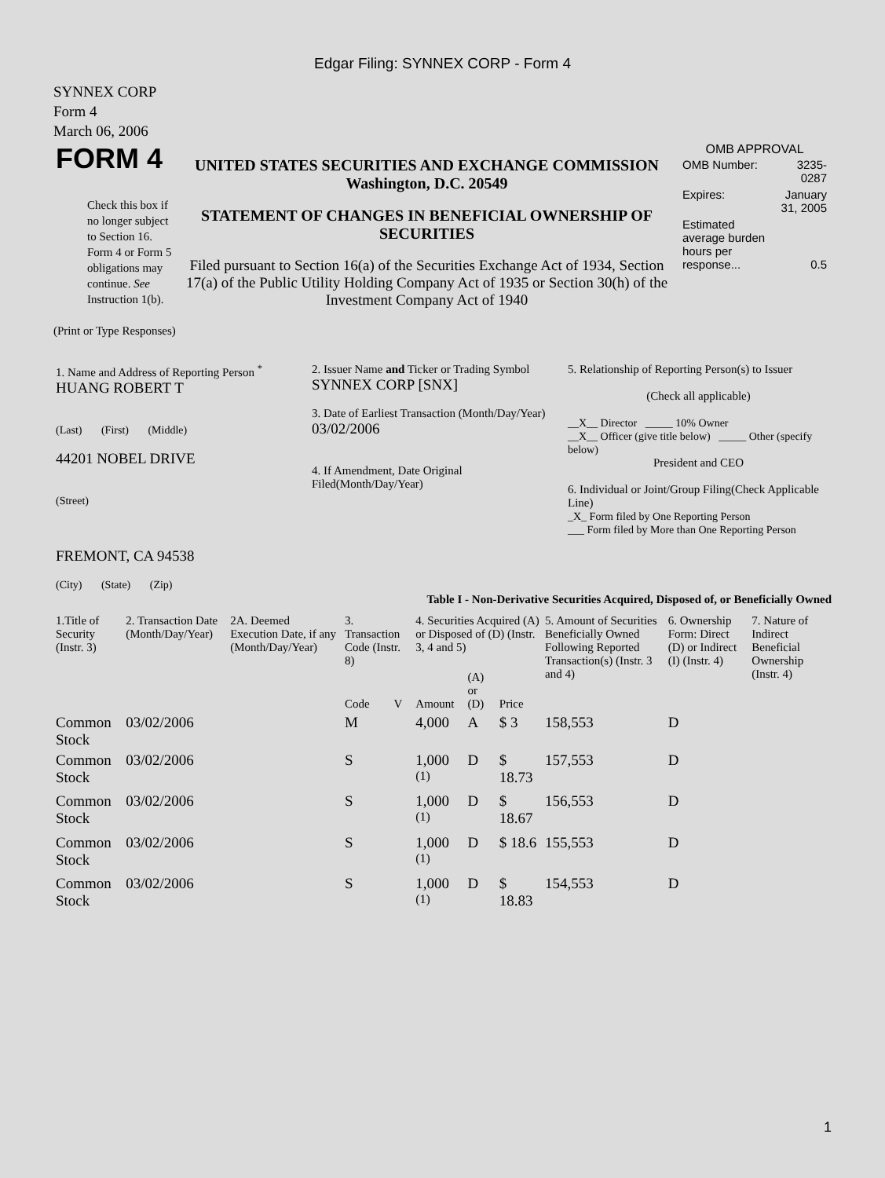Edgar Filing: SYNNEX CORP - Form 4
SYNNEX CORP
Form 4
March 06, 2006
| FORM 4 Check this box if no longer subject to Section 16. Form 4 or Form 5 obligations may continue. See Instruction 1(b). | UNITED STATES SECURITIES AND EXCHANGE COMMISSION Washington, D.C. 20549 STATEMENT OF CHANGES IN BENEFICIAL OWNERSHIP OF SECURITIES Filed pursuant to Section 16(a) of the Securities Exchange Act of 1934, Section 17(a) of the Public Utility Holding Company Act of 1935 or Section 30(h) of the Investment Company Act of 1940 | OMB APPROVAL / OMB Number: / 3235-0287 / / Expires: / January 31, 2005 / / Estimated average burden hours per response... / 0.5 / |
(Print or Type Responses)
| 1. Name and Address of Reporting Person <sup>*</sup> HUANG ROBERT T (Last) (First) (Middle) 44201 NOBEL DRIVE (Street) FREMONT, CA 94538 (City) (State) (Zip) | 2. Issuer Name and Ticker or Trading Symbol SYNNEX CORP [SNX] 3. Date of Earliest Transaction (Month/Day/Year) 03/02/2006 4. If Amendment, Date Original Filed(Month/Day/Year) | 5. Relationship of Reporting Person(s) to Issuer (Check all applicable) __X__ Director _____ 10% Owner __X__ Officer (give title below) _____ Other (specify below) President and CEO 6. Individual or Joint/Group Filing(Check Applicable Line) _X_ Form filed by One Reporting Person ___ Form filed by More than One Reporting Person |
Table I - Non-Derivative Securities Acquired, Disposed of, or Beneficially Owned
| 1.Title of Security (Instr. 3) | 2. Transaction Date (Month/Day/Year) | 2A. Deemed Execution Date, if any (Month/Day/Year) | 3. Transaction Code (Instr. 8) | | 4. Securities Acquired (A) or Disposed of (D) (Instr. 3, 4 and 5) | | | 5. Amount of Securities Beneficially Owned Following Reported Transaction(s) (Instr. 3 and 4) | 6. Ownership Form: Direct (D) or Indirect (I) (Instr. 4) | 7. Nature of Indirect Beneficial Ownership (Instr. 4) |
| --- | --- | --- | --- | --- | --- | --- | --- | --- | --- | --- |
| | | | Code | V | Amount | (A) or (D) | Price | | | |
| Common Stock | 03/02/2006 | | M | | 4,000 | A | $ 3 | 158,553 | D | |
| Common Stock | 03/02/2006 | | S | | 1,000 <sup>(1)</sup> | D | $ 18.73 | 157,553 | D | |
| Common Stock | 03/02/2006 | | S | | 1,000 <sup>(1)</sup> | D | $ 18.67 | 156,553 | D | |
| Common Stock | 03/02/2006 | | S | | 1,000 <sup>(1)</sup> | D | $ 18.6 | 155,553 | D | |
| Common Stock | 03/02/2006 | | S | | 1,000 <sup>(1)</sup> | D | $ 18.83 | 154,553 | D | |
1